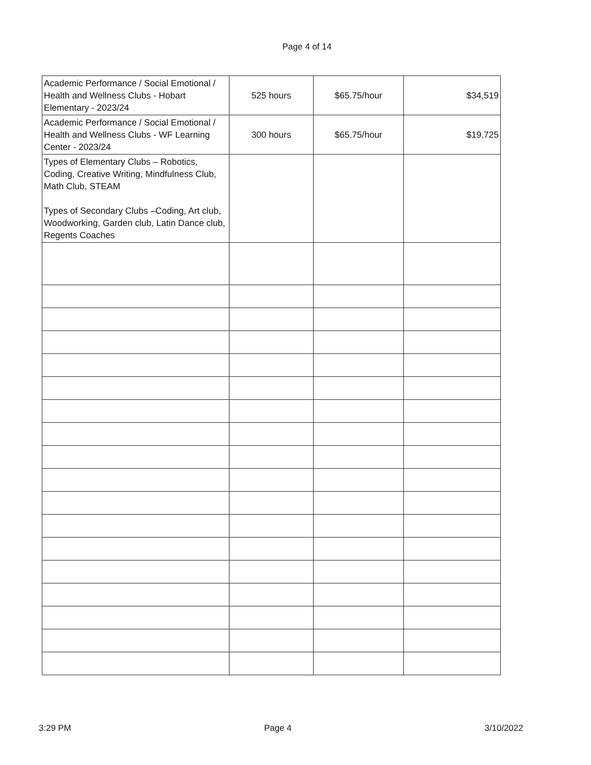Page 4 of 14
| Academic Performance / Social Emotional / Health and Wellness Clubs - Hobart Elementary - 2023/24 | 525 hours | $65.75/hour | $34,519 |
| Academic Performance / Social Emotional / Health and Wellness Clubs - WF Learning Center - 2023/24 | 300 hours | $65.75/hour | $19,725 |
| Types of Elementary Clubs – Robotics, Coding, Creative Writing, Mindfulness Club, Math Club, STEAM Types of Secondary Clubs –Coding, Art club, Woodworking, Garden club, Latin Dance club, Regents Coaches | | | |
3:29 PM Page 4 3/10/2022